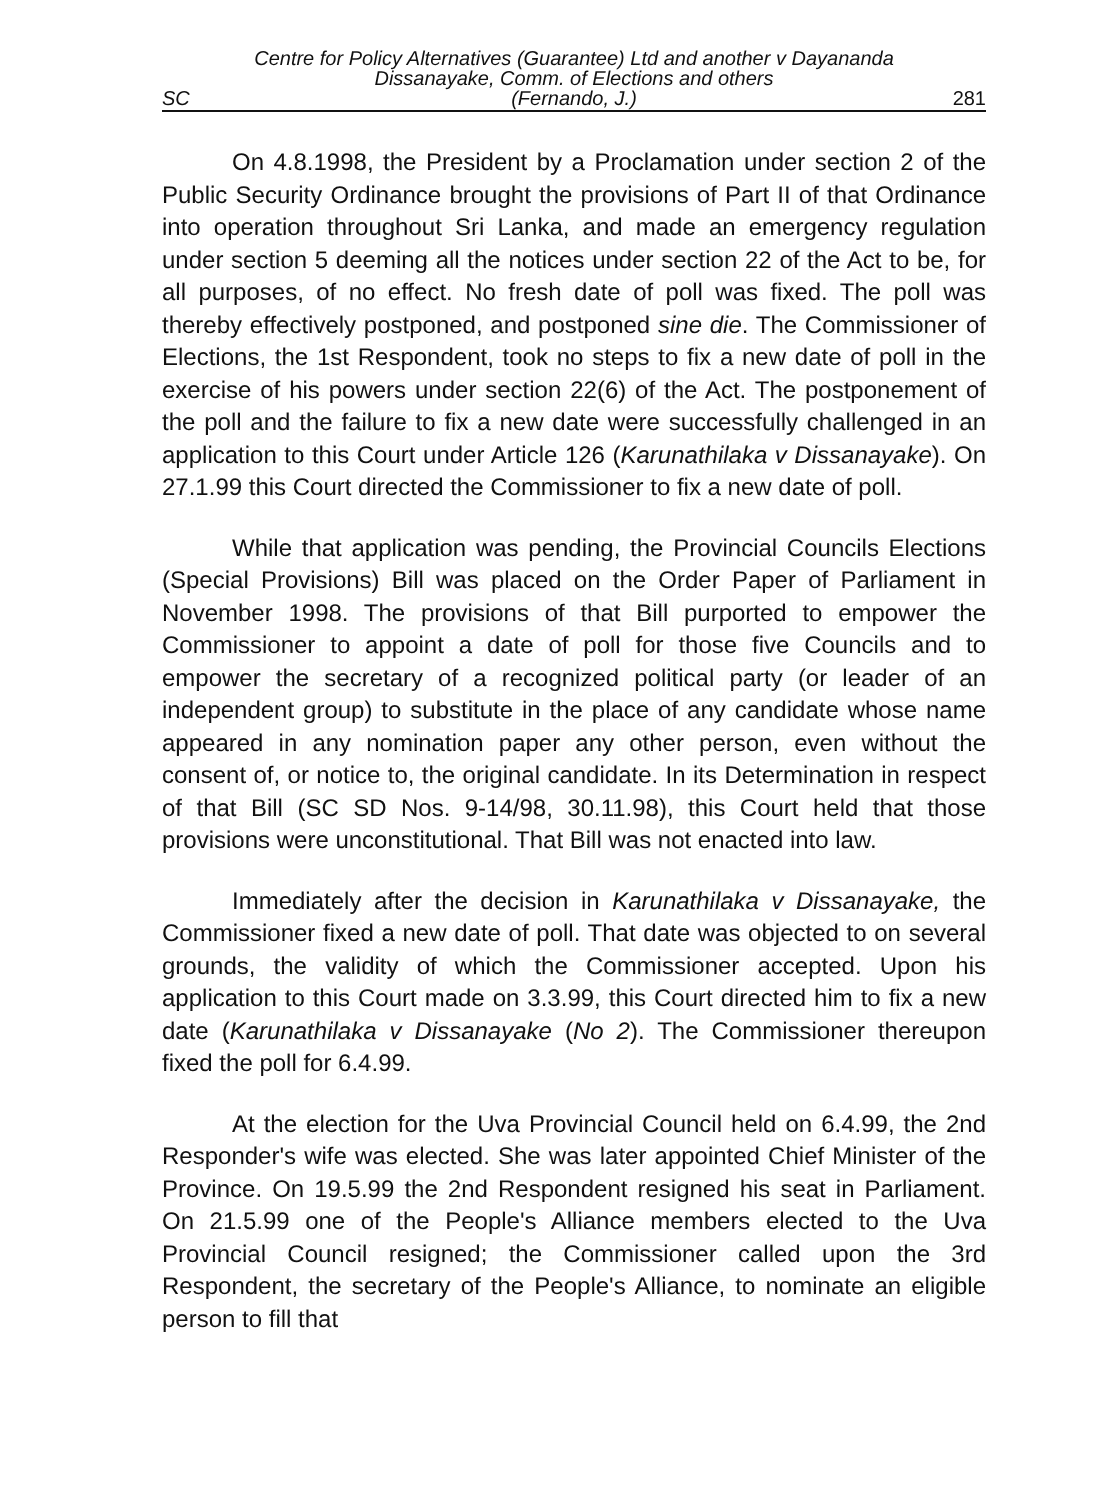SC Centre for Policy Alternatives (Guarantee) Ltd and another v Dayananda Dissanayake, Comm. of Elections and others
(Fernando, J.) 281
On 4.8.1998, the President by a Proclamation under section 2 of the Public Security Ordinance brought the provisions of Part II of that Ordinance into operation throughout Sri Lanka, and made an emergency regulation under section 5 deeming all the notices under section 22 of the Act to be, for all purposes, of no effect. No fresh date of poll was fixed. The poll was thereby effectively postponed, and postponed sine die. The Commissioner of Elections, the 1st Respondent, took no steps to fix a new date of poll in the exercise of his powers under section 22(6) of the Act. The postponement of the poll and the failure to fix a new date were successfully challenged in an application to this Court under Article 126 (Karunathilaka v Dissanayake). On 27.1.99 this Court directed the Commissioner to fix a new date of poll.
While that application was pending, the Provincial Councils Elections (Special Provisions) Bill was placed on the Order Paper of Parliament in November 1998. The provisions of that Bill purported to empower the Commissioner to appoint a date of poll for those five Councils and to empower the secretary of a recognized political party (or leader of an independent group) to substitute in the place of any candidate whose name appeared in any nomination paper any other person, even without the consent of, or notice to, the original candidate. In its Determination in respect of that Bill (SC SD Nos. 9-14/98, 30.11.98), this Court held that those provisions were unconstitutional. That Bill was not enacted into law.
Immediately after the decision in Karunathilaka v Dissanayake, the Commissioner fixed a new date of poll. That date was objected to on several grounds, the validity of which the Commissioner accepted. Upon his application to this Court made on 3.3.99, this Court directed him to fix a new date (Karunathilaka v Dissanayake (No 2). The Commissioner thereupon fixed the poll for 6.4.99.
At the election for the Uva Provincial Council held on 6.4.99, the 2nd Responder's wife was elected. She was later appointed Chief Minister of the Province. On 19.5.99 the 2nd Respondent resigned his seat in Parliament. On 21.5.99 one of the People's Alliance members elected to the Uva Provincial Council resigned; the Commissioner called upon the 3rd Respondent, the secretary of the People's Alliance, to nominate an eligible person to fill that